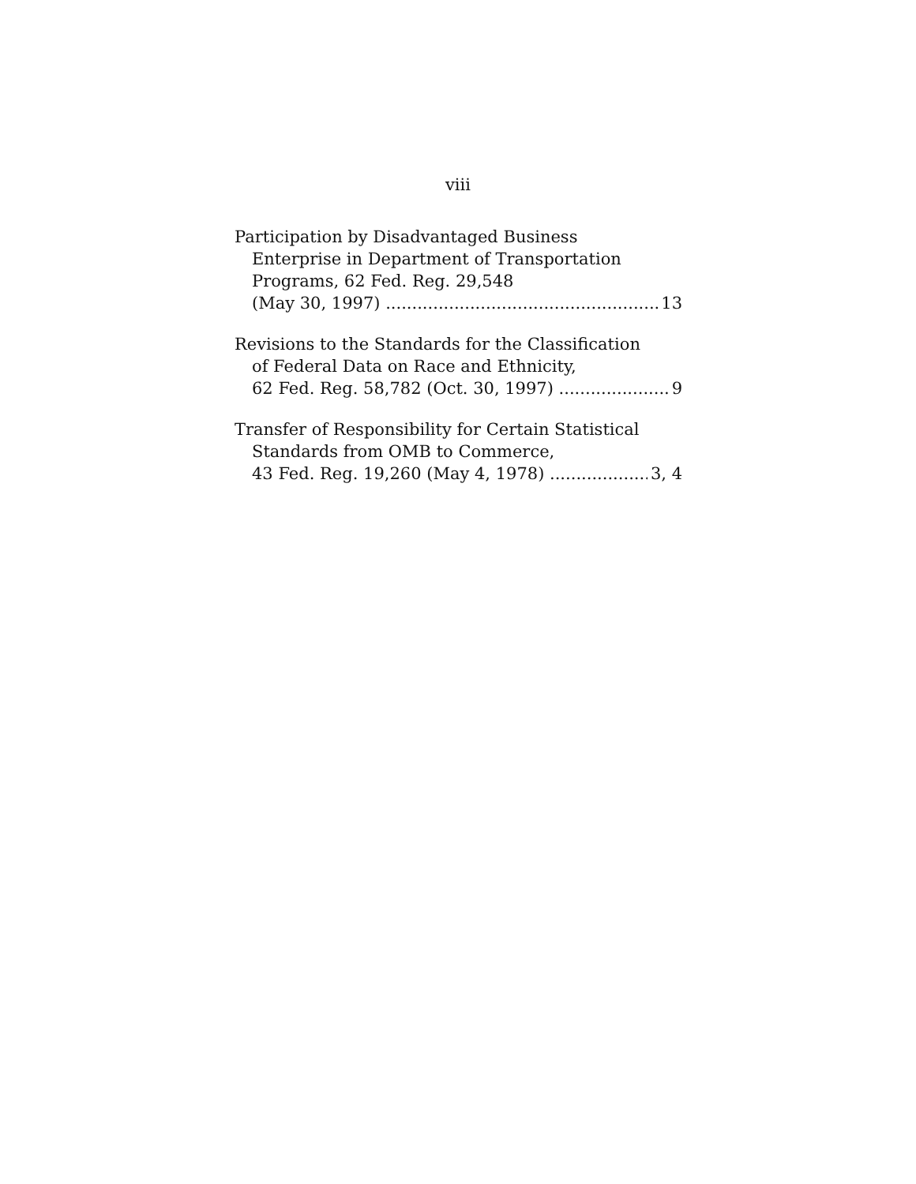viii
Participation by Disadvantaged Business
Enterprise in Department of Transportation
Programs, 62 Fed. Reg. 29,548
(May 30, 1997) 13
Revisions to the Standards for the Classification
of Federal Data on Race and Ethnicity,
62 Fed. Reg. 58,782 (Oct. 30, 1997) 9
Transfer of Responsibility for Certain Statistical
Standards from OMB to Commerce,
43 Fed. Reg. 19,260 (May 4, 1978) 3, 4